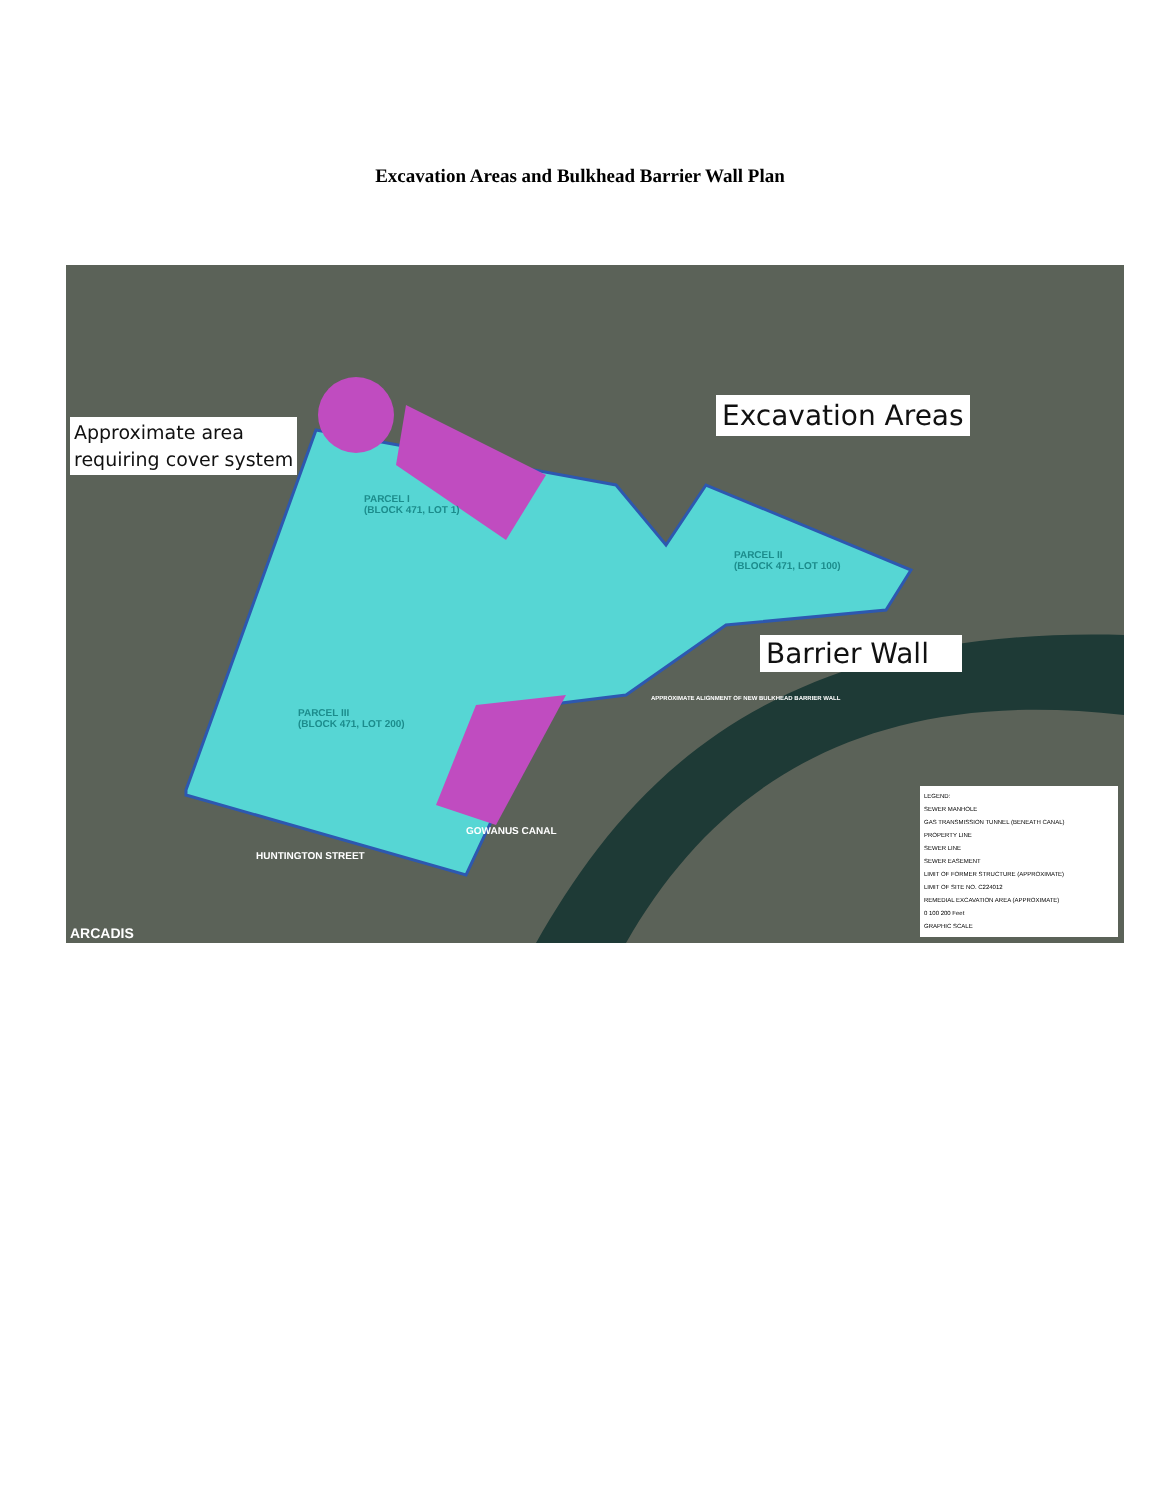Excavation Areas and Bulkhead Barrier Wall Plan
Approximate area
requiring cover system
Excavation Areas
Barrier Wall
PARCEL I
(BLOCK 471, LOT 1)
PARCEL II
(BLOCK 471, LOT 100)
PARCEL III
(BLOCK 471, LOT 200)
GOWANUS CANAL
HUNTINGTON STREET
APPROXIMATE ALIGNMENT OF NEW BULKHEAD BARRIER WALL
ARCADIS
LEGEND:
SEWER MANHOLE
GAS TRANSMISSION TUNNEL (BENEATH CANAL)
PROPERTY LINE
SEWER LINE
SEWER EASEMENT
LIMIT OF FORMER STRUCTURE (APPROXIMATE)
LIMIT OF SITE NO. C224012
REMEDIAL EXCAVATION AREA (APPROXIMATE)
0 100 200 Feet
GRAPHIC SCALE